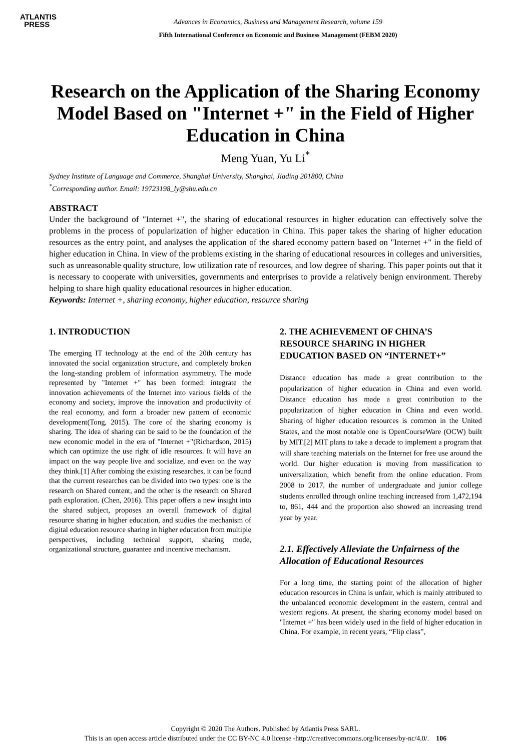ATLANTIS
PRESS
Advances in Economics, Business and Management Research, volume 159
Fifth International Conference on Economic and Business Management (FEBM 2020)
Research on the Application of the Sharing Economy Model Based on "Internet +" in the Field of Higher Education in China
Meng Yuan, Yu Li<sup>*</sup>
Sydney Institute of Language and Commerce, Shanghai University, Shanghai, Jiading 201800, China
<sup>*</sup> Corresponding author. Email: 19723198_ly@shu.edu.cn
ABSTRACT
Under the background of "Internet +", the sharing of educational resources in higher education can effectively solve the problems in the process of popularization of higher education in China. This paper takes the sharing of higher education resources as the entry point, and analyses the application of the shared economy pattern based on "Internet +" in the field of higher education in China. In view of the problems existing in the sharing of educational resources in colleges and universities, such as unreasonable quality structure, low utilization rate of resources, and low degree of sharing. This paper points out that it is necessary to cooperate with universities, governments and enterprises to provide a relatively benign environment. Thereby helping to share high quality educational resources in higher education.
Keywords: Internet +, sharing economy, higher education, resource sharing
1. INTRODUCTION
The emerging IT technology at the end of the 20th century has innovated the social organization structure, and completely broken the long-standing problem of information asymmetry. The mode represented by "Internet +" has been formed: integrate the innovation achievements of the Internet into various fields of the economy and society, improve the innovation and productivity of the real economy, and form a broader new pattern of economic development(Tong, 2015). The core of the sharing economy is sharing. The idea of sharing can be said to be the foundation of the new economic model in the era of "Internet +"(Richardson, 2015) which can optimize the use right of idle resources. It will have an impact on the way people live and socialize, and even on the way they think.[1] After combing the existing researches, it can be found that the current researches can be divided into two types: one is the research on Shared content, and the other is the research on Shared path exploration. (Chen, 2016). This paper offers a new insight into the shared subject, proposes an overall framework of digital resource sharing in higher education, and studies the mechanism of digital education resource sharing in higher education from multiple perspectives, including technical support, sharing mode, organizational structure, guarantee and incentive mechanism.
2. THE ACHIEVEMENT OF CHINA’S RESOURCE SHARING IN HIGHER EDUCATION BASED ON “INTERNET+”
Distance education has made a great contribution to the popularization of higher education in China and even world. Distance education has made a great contribution to the popularization of higher education in China and even world. Sharing of higher education resources is common in the United States, and the most notable one is OpenCourseWare (OCW) built by MIT.[2] MIT plans to take a decade to implement a program that will share teaching materials on the Internet for free use around the world. Our higher education is moving from massification to universalization, which benefit from the online education. From 2008 to 2017, the number of undergraduate and junior college students enrolled through online teaching increased from 1,472,194 to, 861, 444 and the proportion also showed an increasing trend year by year.
2.1. Effectively Alleviate the Unfairness of the Allocation of Educational Resources
For a long time, the starting point of the allocation of higher education resources in China is unfair, which is mainly attributed to the unbalanced economic development in the eastern, central and western regions. At present, the sharing economy model based on "Internet +" has been widely used in the field of higher education in China. For example, in recent years, “Flip class”,
Copyright © 2020 The Authors. Published by Atlantis Press SARL.
This is an open access article distributed under the CC BY-NC 4.0 license -http://creativecommons.org/licenses/by-nc/4.0/. 106